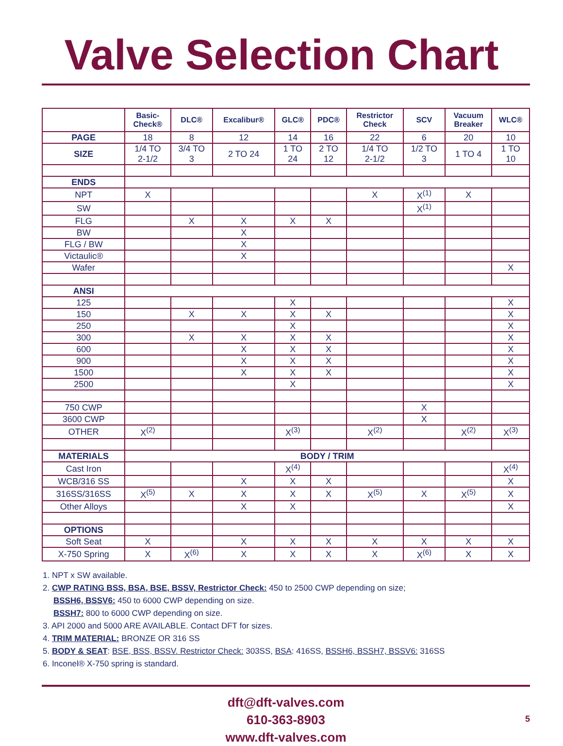Valve Selection Chart
| | Basic- Check® | DLC® | Excalibur® | GLC® | PDC® | Restrictor Check | SCV | Vacuum Breaker | WLC® |
| --- | --- | --- | --- | --- | --- | --- | --- | --- | --- |
| PAGE | 18 | 8 | 12 | 14 | 16 | 22 | 6 | 20 | 10 |
| SIZE | 1/4 TO 2-1/2 | 3/4 TO 3 | 2 TO 24 | 1 TO 24 | 2 TO 12 | 1/4 TO 2-1/2 | 1/2 TO 3 | 1 TO 4 | 1 TO 10 |
| ENDS | | | | | | | | | |
| NPT | X | | | | | X | X<sup>(1)</sup> | X | |
| SW | | | | | | | X<sup>(1)</sup> | | |
| FLG | | X | X | X | X | | | | |
| BW | | | X | | | | | | |
| FLG / BW | | | X | | | | | | |
| Victaulic® | | | X | | | | | | |
| Wafer | | | | | | | | | X |
| ANSI | | | | | | | | | |
| 125 | | | | X | | | | | X |
| 150 | | X | X | X | X | | | | X |
| 250 | | | | X | | | | | X |
| 300 | | X | X | X | X | | | | X |
| 600 | | | X | X | X | | | | X |
| 900 | | | X | X | X | | | | X |
| 1500 | | | X | X | X | | | | X |
| 2500 | | | | X | | | | | X |
| 750 CWP | | | | | | | X | | |
| 3600 CWP | | | | | | | X | | |
| OTHER | X<sup>(2)</sup> | | | X<sup>(3)</sup> | | X<sup>(2)</sup> | | X<sup>(2)</sup> | X<sup>(3)</sup> |
| MATERIALS | BODY / TRIM | | | | | | | | |
| Cast Iron | | | | X<sup>(4)</sup> | | | | | X<sup>(4)</sup> |
| WCB/316 SS | | | X | X | X | | | | X |
| 316SS/316SS | X<sup>(5)</sup> | X | X | X | X | X<sup>(5)</sup> | X | X<sup>(5)</sup> | X |
| Other Alloys | | | X | X | | | | | X |
| OPTIONS | | | | | | | | | |
| Soft Seat | X | | X | X | X | X | X | X | X |
| X-750 Spring | X | X<sup>(6)</sup> | X | X | X | X | X<sup>(6)</sup> | X | X |
1. NPT x SW available.
2. CWP RATING BSS, BSA, BSE, BSSV, Restrictor Check: 450 to 2500 CWP depending on size;
BSSH6, BSSV6: 450 to 6000 CWP depending on size.
BSSH7: 800 to 6000 CWP depending on size.
3. API 2000 and 5000 ARE AVAILABLE. Contact DFT for sizes.
4. TRIM MATERIAL: BRONZE OR 316 SS
5. BODY & SEAT: BSE, BSS, BSSV. Restrictor Check: 303SS, BSA: 416SS, BSSH6, BSSH7, BSSV6: 316SS
6. Inconel® X-750 spring is standard.
dft@dft-valves.com
610-363-8903
www.dft-valves.com
5